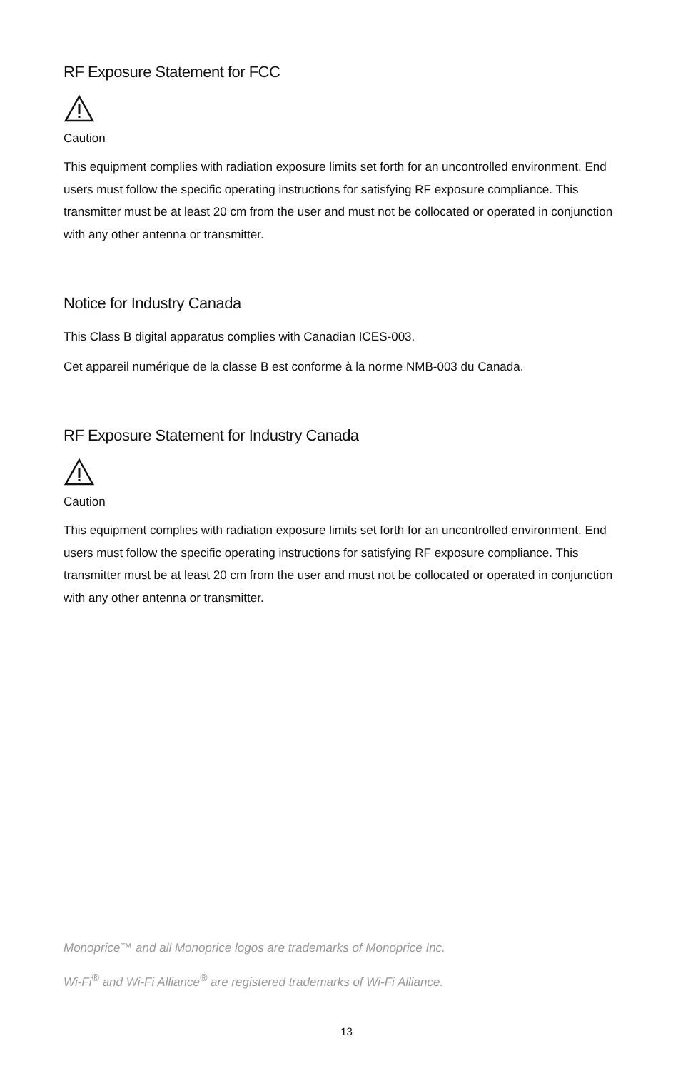RF Exposure Statement for FCC
Caution
This equipment complies with radiation exposure limits set forth for an uncontrolled environment. End users must follow the specific operating instructions for satisfying RF exposure compliance. This transmitter must be at least 20 cm from the user and must not be collocated or operated in conjunction with any other antenna or transmitter.
Notice for Industry Canada
This Class B digital apparatus complies with Canadian ICES-003.
Cet appareil numérique de la classe B est conforme à la norme NMB-003 du Canada.
RF Exposure Statement for Industry Canada
Caution
This equipment complies with radiation exposure limits set forth for an uncontrolled environment. End users must follow the specific operating instructions for satisfying RF exposure compliance. This transmitter must be at least 20 cm from the user and must not be collocated or operated in conjunction with any other antenna or transmitter.
Monoprice™ and all Monoprice logos are trademarks of Monoprice Inc.
Wi-Fi<sup>®</sup> and Wi-Fi Alliance<sup>®</sup> are registered trademarks of Wi-Fi Alliance.
13